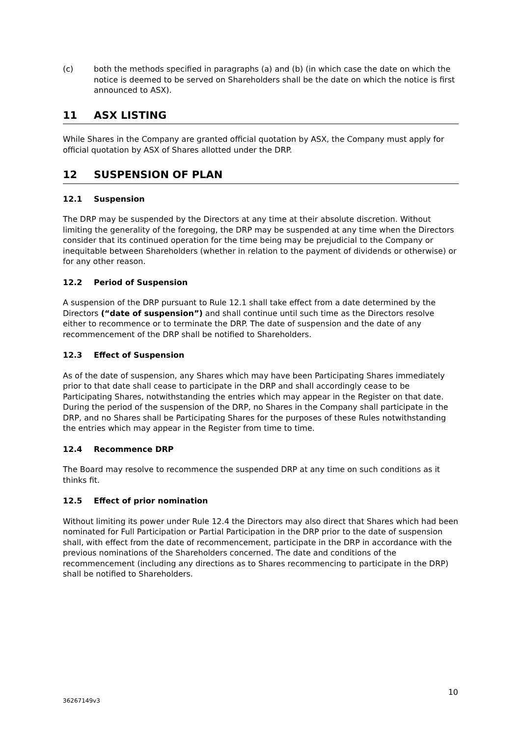(c) both the methods specified in paragraphs (a) and (b) (in which case the date on which the notice is deemed to be served on Shareholders shall be the date on which the notice is first announced to ASX).
11 ASX LISTING
While Shares in the Company are granted official quotation by ASX, the Company must apply for official quotation by ASX of Shares allotted under the DRP.
12 SUSPENSION OF PLAN
12.1 Suspension
The DRP may be suspended by the Directors at any time at their absolute discretion. Without limiting the generality of the foregoing, the DRP may be suspended at any time when the Directors consider that its continued operation for the time being may be prejudicial to the Company or inequitable between Shareholders (whether in relation to the payment of dividends or otherwise) or for any other reason.
12.2 Period of Suspension
A suspension of the DRP pursuant to Rule 12.1 shall take effect from a date determined by the Directors (“date of suspension”) and shall continue until such time as the Directors resolve either to recommence or to terminate the DRP. The date of suspension and the date of any recommencement of the DRP shall be notified to Shareholders.
12.3 Effect of Suspension
As of the date of suspension, any Shares which may have been Participating Shares immediately prior to that date shall cease to participate in the DRP and shall accordingly cease to be Participating Shares, notwithstanding the entries which may appear in the Register on that date. During the period of the suspension of the DRP, no Shares in the Company shall participate in the DRP, and no Shares shall be Participating Shares for the purposes of these Rules notwithstanding the entries which may appear in the Register from time to time.
12.4 Recommence DRP
The Board may resolve to recommence the suspended DRP at any time on such conditions as it thinks fit.
12.5 Effect of prior nomination
Without limiting its power under Rule 12.4 the Directors may also direct that Shares which had been nominated for Full Participation or Partial Participation in the DRP prior to the date of suspension shall, with effect from the date of recommencement, participate in the DRP in accordance with the previous nominations of the Shareholders concerned. The date and conditions of the recommencement (including any directions as to Shares recommencing to participate in the DRP) shall be notified to Shareholders.
10
36267149v3